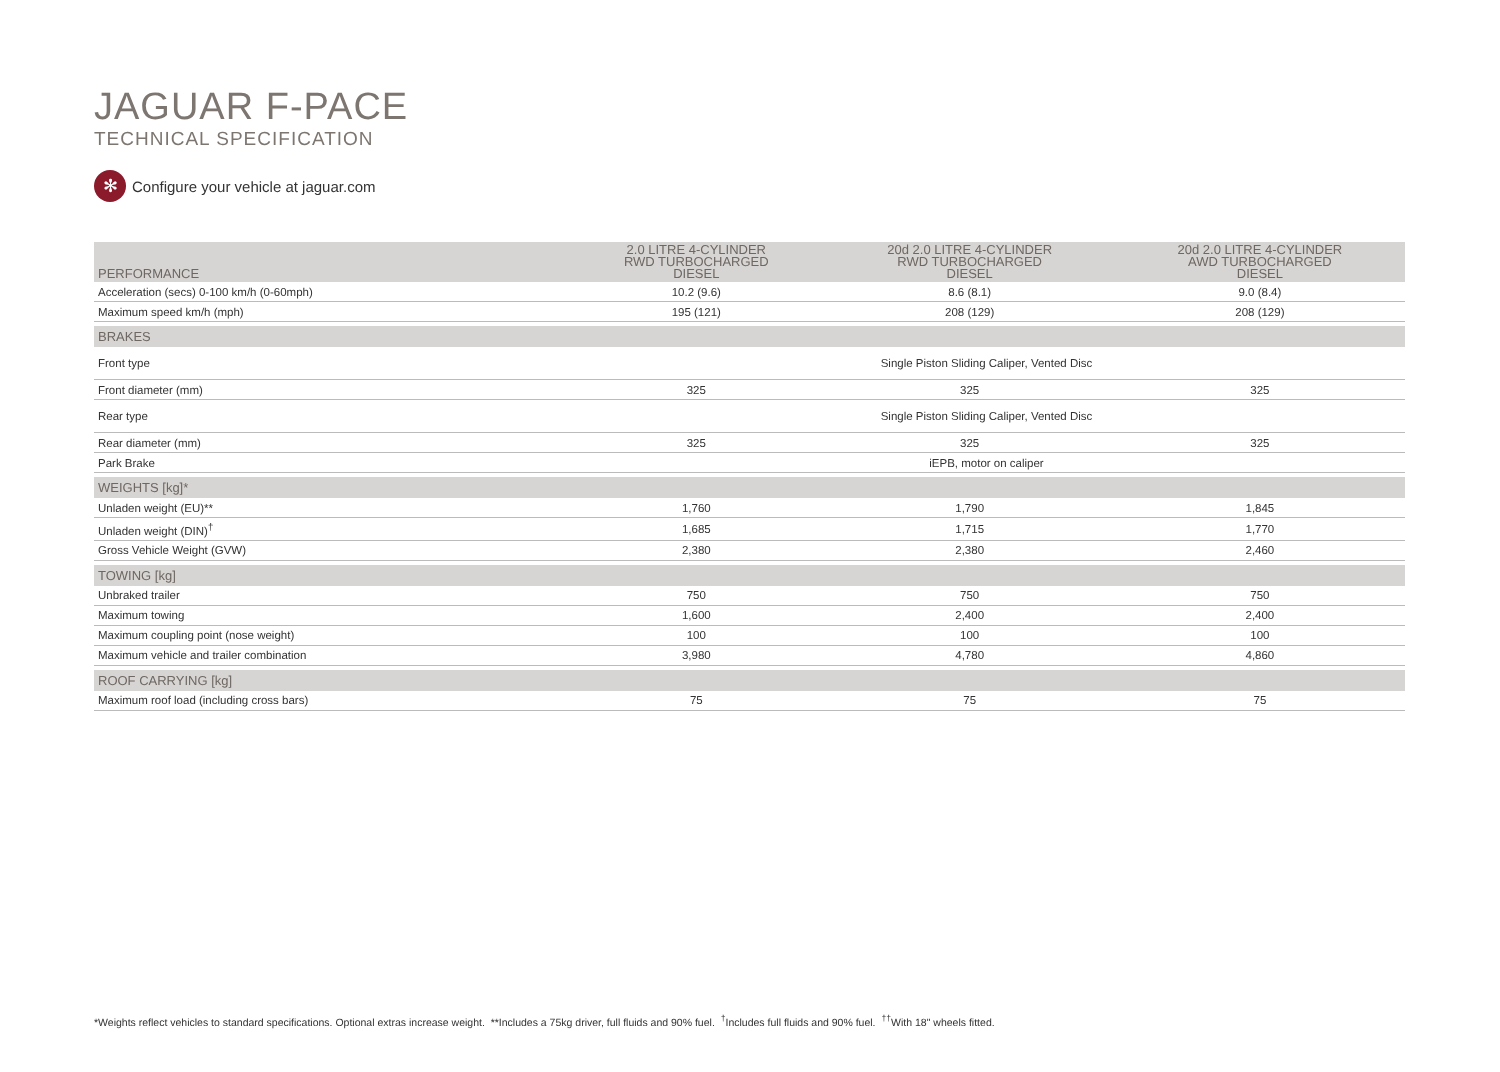JAGUAR F-PACE
TECHNICAL SPECIFICATION
✻ Configure your vehicle at jaguar.com
| PERFORMANCE | 2.0 LITRE 4-CYLINDER RWD TURBOCHARGED DIESEL | 20d 2.0 LITRE 4-CYLINDER RWD TURBOCHARGED DIESEL | 20d 2.0 LITRE 4-CYLINDER AWD TURBOCHARGED DIESEL |
| --- | --- | --- | --- |
| Acceleration (secs) 0-100 km/h (0-60mph) | 10.2 (9.6) | 8.6 (8.1) | 9.0 (8.4) |
| Maximum speed km/h (mph) | 195 (121) | 208 (129) | 208 (129) |
| BRAKES | | | |
| Front type | Single Piston Sliding Caliper, Vented Disc | | |
| Front diameter (mm) | 325 | 325 | 325 |
| Rear type | Single Piston Sliding Caliper, Vented Disc | | |
| Rear diameter (mm) | 325 | 325 | 325 |
| Park Brake | iEPB, motor on caliper | | |
| WEIGHTS [kg]* | | | |
| Unladen weight (EU)** | 1,760 | 1,790 | 1,845 |
| Unladen weight (DIN)<sup>†</sup> | 1,685 | 1,715 | 1,770 |
| Gross Vehicle Weight (GVW) | 2,380 | 2,380 | 2,460 |
| TOWING [kg] | | | |
| Unbraked trailer | 750 | 750 | 750 |
| Maximum towing | 1,600 | 2,400 | 2,400 |
| Maximum coupling point (nose weight) | 100 | 100 | 100 |
| Maximum vehicle and trailer combination | 3,980 | 4,780 | 4,860 |
| ROOF CARRYING [kg] | | | |
| Maximum roof load (including cross bars) | 75 | 75 | 75 |
*Weights reflect vehicles to standard specifications. Optional extras increase weight. **Includes a 75kg driver, full fluids and 90% fuel. <sup>†</sup>Includes full fluids and 90% fuel. <sup>††</sup>With 18" wheels fitted.